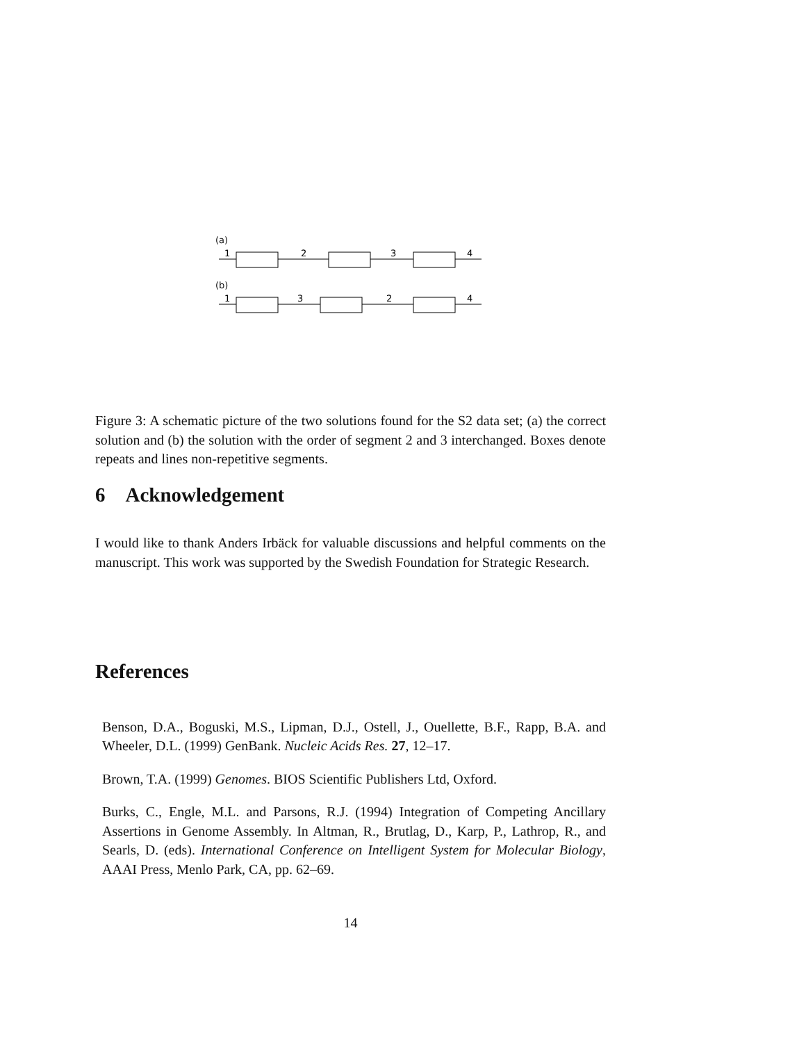(a)
1
2
3
4
(b)
1
3
2
4
Figure 3: A schematic picture of the two solutions found for the S2 data set; (a) the correct solution and (b) the solution with the order of segment 2 and 3 interchanged. Boxes denote repeats and lines non-repetitive segments.
6 Acknowledgement
I would like to thank Anders Irbäck for valuable discussions and helpful comments on the manuscript. This work was supported by the Swedish Foundation for Strategic Research.
References
Benson, D.A., Boguski, M.S., Lipman, D.J., Ostell, J., Ouellette, B.F., Rapp, B.A. and Wheeler, D.L. (1999) GenBank. Nucleic Acids Res. 27, 12–17.
Brown, T.A. (1999) Genomes. BIOS Scientific Publishers Ltd, Oxford.
Burks, C., Engle, M.L. and Parsons, R.J. (1994) Integration of Competing Ancillary Assertions in Genome Assembly. In Altman, R., Brutlag, D., Karp, P., Lathrop, R., and Searls, D. (eds). International Conference on Intelligent System for Molecular Biology, AAAI Press, Menlo Park, CA, pp. 62–69.
14